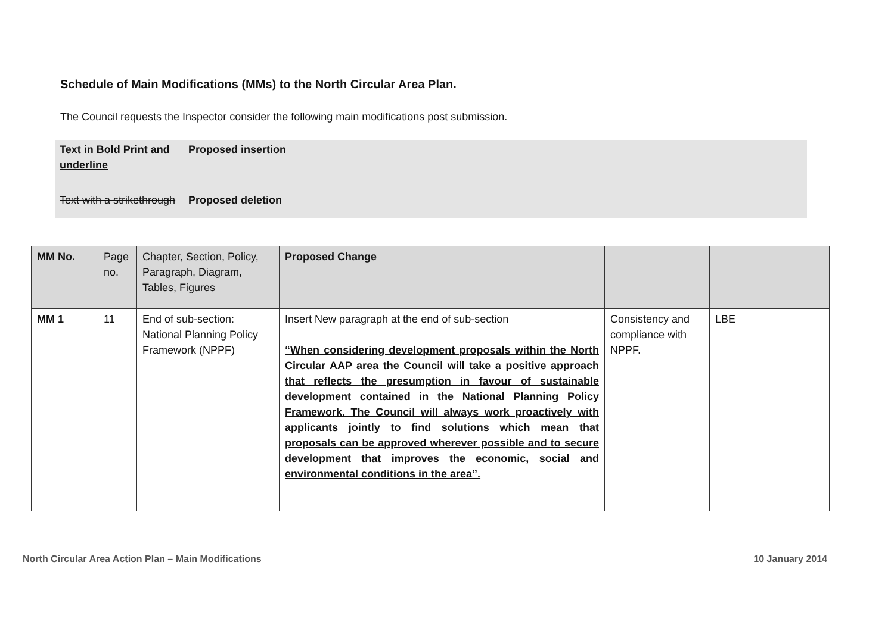Schedule of Main Modifications (MMs) to the North Circular Area Plan.
The Council requests the Inspector consider the following main modifications post submission.
| Text in Bold Print and underline | Proposed insertion |
| Text with a strikethrough | Proposed deletion |
| MM No. | Page no. | Chapter, Section, Policy, Paragraph, Diagram, Tables, Figures | Proposed Change | | |
| MM 1 | 11 | End of sub-section: National Planning Policy Framework (NPPF) | Insert New paragraph at the end of sub-section “When considering development proposals within the North Circular AAP area the Council will take a positive approach that reflects the presumption in favour of sustainable development contained in the National Planning Policy Framework. The Council will always work proactively with applicants jointly to find solutions which mean that proposals can be approved wherever possible and to secure development that improves the economic, social and environmental conditions in the area”. | Consistency and compliance with NPPF. | LBE |
North Circular Area Action Plan – Main Modifications 10 January 2014